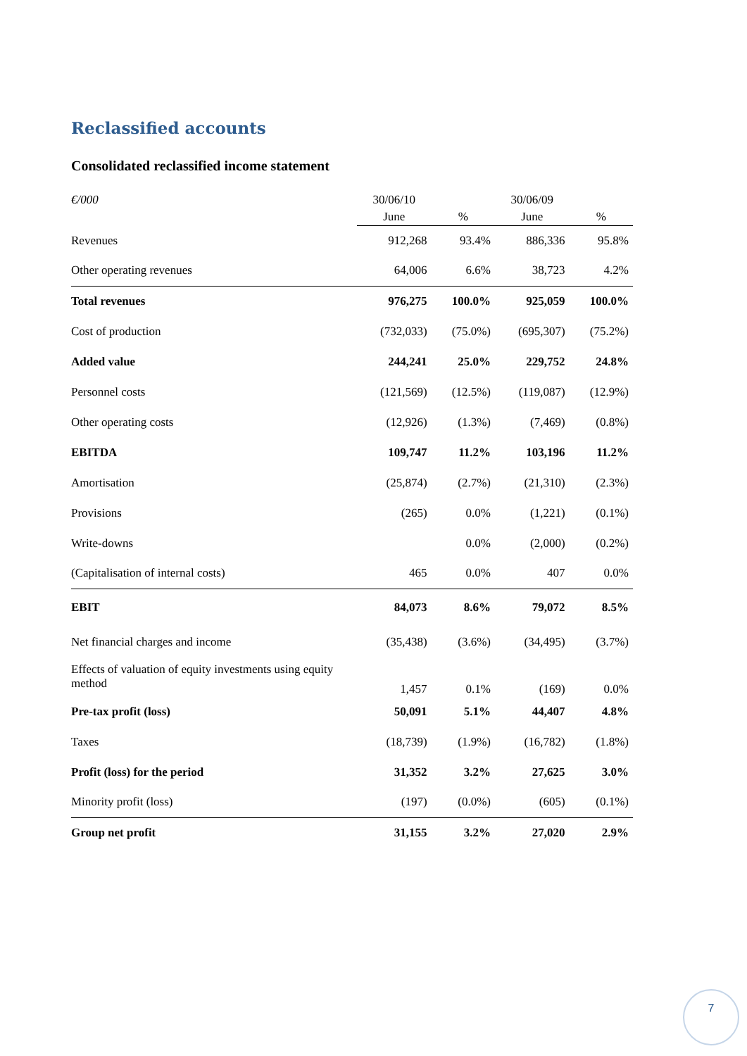Reclassified accounts
Consolidated reclassified income statement
| €/000 | 30/06/10 | | 30/06/09 | |
| --- | --- | --- | --- | --- |
| | June | % | June | % |
| Revenues | 912,268 | 93.4% | 886,336 | 95.8% |
| Other operating revenues | 64,006 | 6.6% | 38,723 | 4.2% |
| Total revenues | 976,275 | 100.0% | 925,059 | 100.0% |
| Cost of production | (732,033) | (75.0%) | (695,307) | (75.2%) |
| Added value | 244,241 | 25.0% | 229,752 | 24.8% |
| Personnel costs | (121,569) | (12.5%) | (119,087) | (12.9%) |
| Other operating costs | (12,926) | (1.3%) | (7,469) | (0.8%) |
| EBITDA | 109,747 | 11.2% | 103,196 | 11.2% |
| Amortisation | (25,874) | (2.7%) | (21,310) | (2.3%) |
| Provisions | (265) | 0.0% | (1,221) | (0.1%) |
| Write-downs | | 0.0% | (2,000) | (0.2%) |
| (Capitalisation of internal costs) | 465 | 0.0% | 407 | 0.0% |
| EBIT | 84,073 | 8.6% | 79,072 | 8.5% |
| Net financial charges and income | (35,438) | (3.6%) | (34,495) | (3.7%) |
| Effects of valuation of equity investments using equity method | 1,457 | 0.1% | (169) | 0.0% |
| Pre-tax profit (loss) | 50,091 | 5.1% | 44,407 | 4.8% |
| Taxes | (18,739) | (1.9%) | (16,782) | (1.8%) |
| Profit (loss) for the period | 31,352 | 3.2% | 27,625 | 3.0% |
| Minority profit (loss) | (197) | (0.0%) | (605) | (0.1%) |
| Group net profit | 31,155 | 3.2% | 27,020 | 2.9% |
7